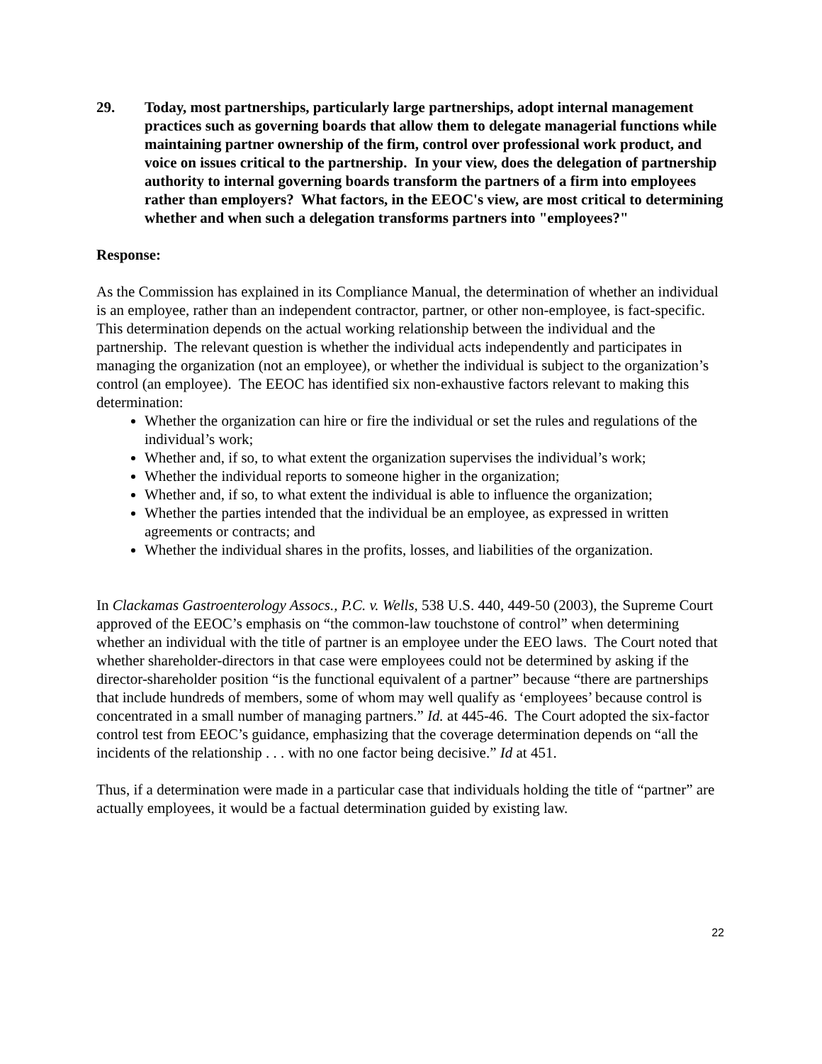29. Today, most partnerships, particularly large partnerships, adopt internal management practices such as governing boards that allow them to delegate managerial functions while maintaining partner ownership of the firm, control over professional work product, and voice on issues critical to the partnership. In your view, does the delegation of partnership authority to internal governing boards transform the partners of a firm into employees rather than employers? What factors, in the EEOC's view, are most critical to determining whether and when such a delegation transforms partners into "employees?"
Response:
As the Commission has explained in its Compliance Manual, the determination of whether an individual is an employee, rather than an independent contractor, partner, or other non-employee, is fact-specific. This determination depends on the actual working relationship between the individual and the partnership. The relevant question is whether the individual acts independently and participates in managing the organization (not an employee), or whether the individual is subject to the organization’s control (an employee). The EEOC has identified six non-exhaustive factors relevant to making this determination:
Whether the organization can hire or fire the individual or set the rules and regulations of the individual’s work;
Whether and, if so, to what extent the organization supervises the individual’s work;
Whether the individual reports to someone higher in the organization;
Whether and, if so, to what extent the individual is able to influence the organization;
Whether the parties intended that the individual be an employee, as expressed in written agreements or contracts; and
Whether the individual shares in the profits, losses, and liabilities of the organization.
In Clackamas Gastroenterology Assocs., P.C. v. Wells, 538 U.S. 440, 449-50 (2003), the Supreme Court approved of the EEOC’s emphasis on “the common-law touchstone of control” when determining whether an individual with the title of partner is an employee under the EEO laws. The Court noted that whether shareholder-directors in that case were employees could not be determined by asking if the director-shareholder position “is the functional equivalent of a partner” because “there are partnerships that include hundreds of members, some of whom may well qualify as ‘employees’ because control is concentrated in a small number of managing partners.” Id. at 445-46. The Court adopted the six-factor control test from EEOC’s guidance, emphasizing that the coverage determination depends on “all the incidents of the relationship . . . with no one factor being decisive.” Id at 451.
Thus, if a determination were made in a particular case that individuals holding the title of “partner” are actually employees, it would be a factual determination guided by existing law.
22